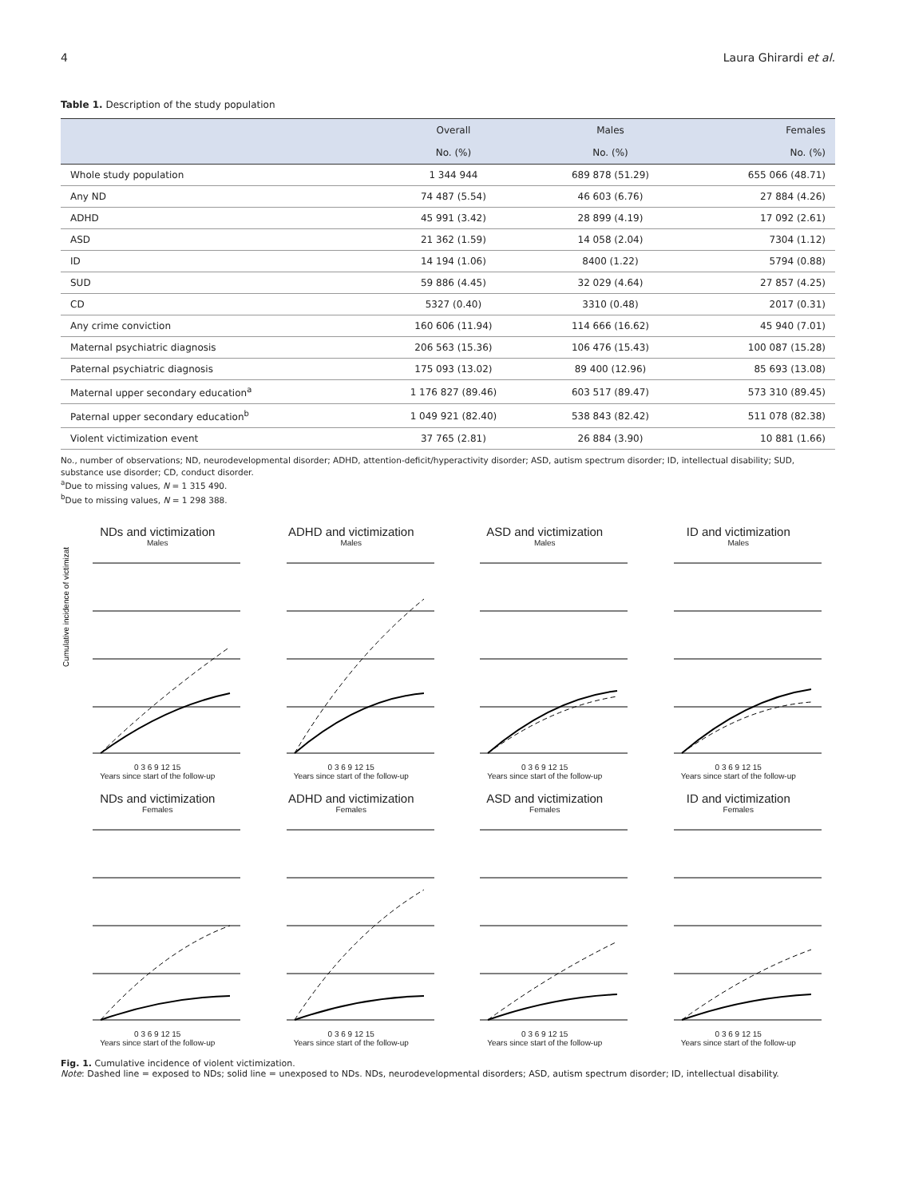4 Laura Ghirardi et al.
Table 1. Description of the study population
| | Overall | Males | Females |
| --- | --- | --- | --- |
| | No. (%) | No. (%) | No. (%) |
| Whole study population | 1 344 944 | 689 878 (51.29) | 655 066 (48.71) |
| Any ND | 74 487 (5.54) | 46 603 (6.76) | 27 884 (4.26) |
| ADHD | 45 991 (3.42) | 28 899 (4.19) | 17 092 (2.61) |
| ASD | 21 362 (1.59) | 14 058 (2.04) | 7304 (1.12) |
| ID | 14 194 (1.06) | 8400 (1.22) | 5794 (0.88) |
| SUD | 59 886 (4.45) | 32 029 (4.64) | 27 857 (4.25) |
| CD | 5327 (0.40) | 3310 (0.48) | 2017 (0.31) |
| Any crime conviction | 160 606 (11.94) | 114 666 (16.62) | 45 940 (7.01) |
| Maternal psychiatric diagnosis | 206 563 (15.36) | 106 476 (15.43) | 100 087 (15.28) |
| Paternal psychiatric diagnosis | 175 093 (13.02) | 89 400 (12.96) | 85 693 (13.08) |
| Maternal upper secondary education<sup>a</sup> | 1 176 827 (89.46) | 603 517 (89.47) | 573 310 (89.45) |
| Paternal upper secondary education<sup>b</sup> | 1 049 921 (82.40) | 538 843 (82.42) | 511 078 (82.38) |
| Violent victimization event | 37 765 (2.81) | 26 884 (3.90) | 10 881 (1.66) |
No., number of observations; ND, neurodevelopmental disorder; ADHD, attention-deficit/hyperactivity disorder; ASD, autism spectrum disorder; ID, intellectual disability; SUD, substance use disorder; CD, conduct disorder.
<sup>a</sup> Due to missing values, N = 1 315 490.
<sup>b</sup> Due to missing values, N = 1 298 388.
NDs and victimization
Males
Cumulative incidence of victimization
0 3 6 9 12 15
Years since start of the follow-up
ADHD and victimization
Males
0 3 6 9 12 15
Years since start of the follow-up
ASD and victimization
Males
0 3 6 9 12 15
Years since start of the follow-up
ID and victimization
Males
0 3 6 9 12 15
Years since start of the follow-up
NDs and victimization
Females
0 3 6 9 12 15
Years since start of the follow-up
ADHD and victimization
Females
0 3 6 9 12 15
Years since start of the follow-up
ASD and victimization
Females
0 3 6 9 12 15
Years since start of the follow-up
ID and victimization
Females
0 3 6 9 12 15
Years since start of the follow-up
Fig. 1. Cumulative incidence of violent victimization.
Note: Dashed line = exposed to NDs; solid line = unexposed to NDs. NDs, neurodevelopmental disorders; ASD, autism spectrum disorder; ID, intellectual disability.